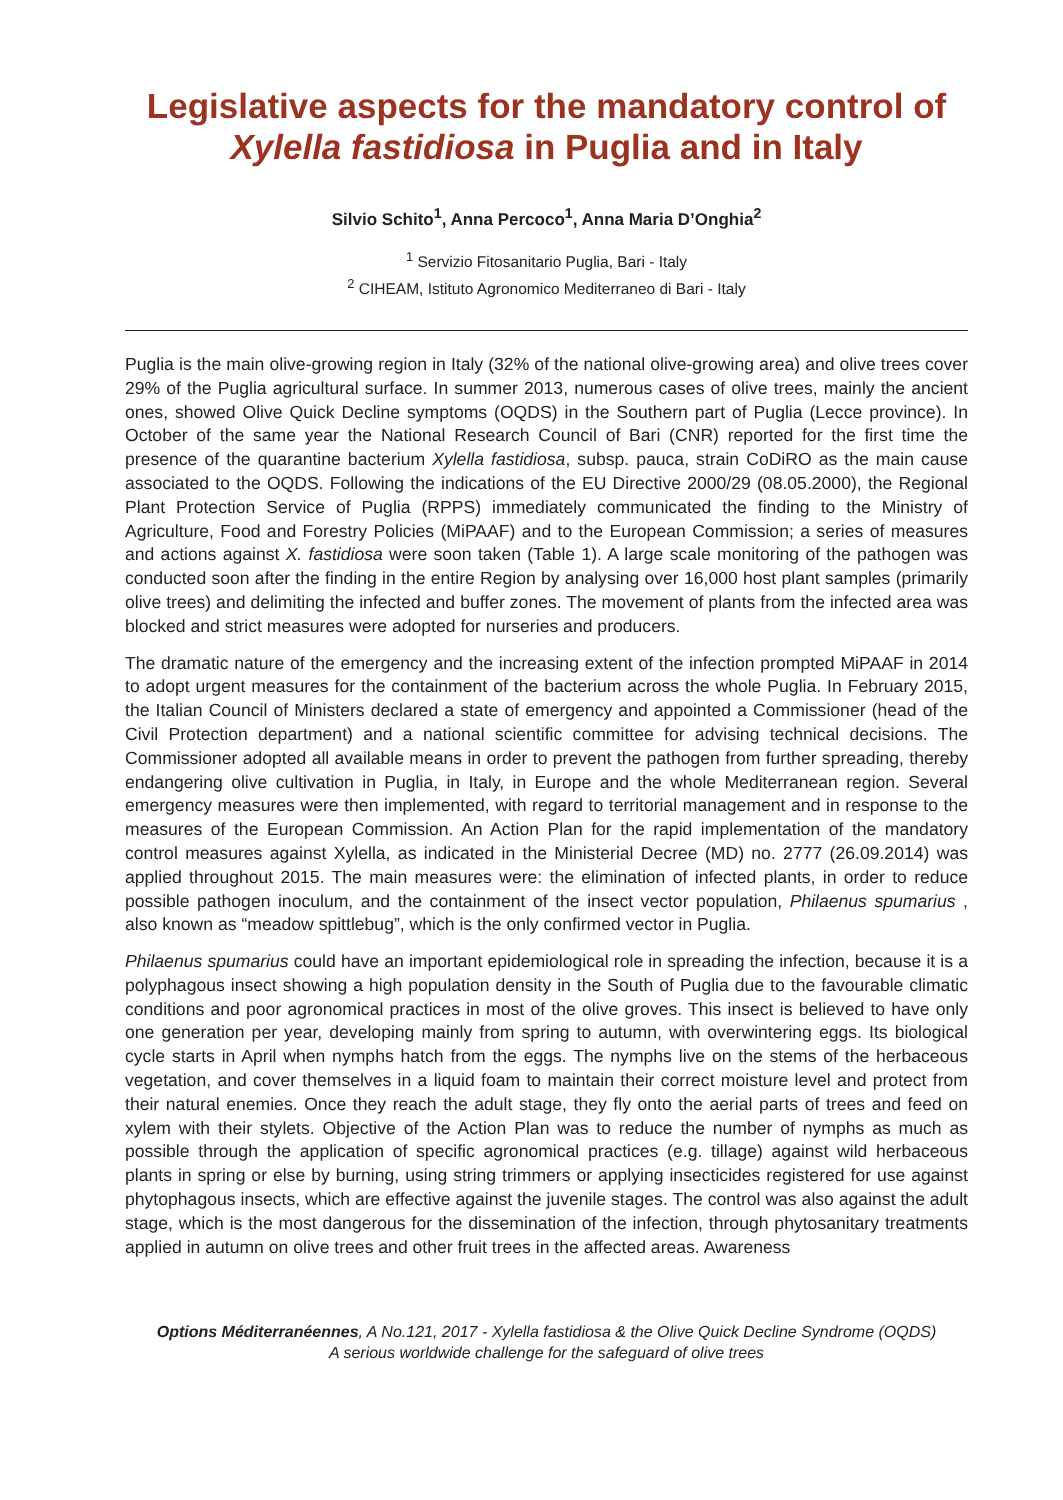Legislative aspects for the mandatory control of Xylella fastidiosa in Puglia and in Italy
Silvio Schito<sup>1</sup>, Anna Percoco<sup>1</sup>, Anna Maria D’Onghia<sup>2</sup>
<sup>1</sup> Servizio Fitosanitario Puglia, Bari - Italy
<sup>2</sup> CIHEAM, Istituto Agronomico Mediterraneo di Bari - Italy
Puglia is the main olive-growing region in Italy (32% of the national olive-growing area) and olive trees cover 29% of the Puglia agricultural surface. In summer 2013, numerous cases of olive trees, mainly the ancient ones, showed Olive Quick Decline symptoms (OQDS) in the Southern part of Puglia (Lecce province). In October of the same year the National Research Council of Bari (CNR) reported for the first time the presence of the quarantine bacterium Xylella fastidiosa, subsp. pauca, strain CoDiRO as the main cause associated to the OQDS. Following the indications of the EU Directive 2000/29 (08.05.2000), the Regional Plant Protection Service of Puglia (RPPS) immediately communicated the finding to the Ministry of Agriculture, Food and Forestry Policies (MiPAAF) and to the European Commission; a series of measures and actions against X. fastidiosa were soon taken (Table 1). A large scale monitoring of the pathogen was conducted soon after the finding in the entire Region by analysing over 16,000 host plant samples (primarily olive trees) and delimiting the infected and buffer zones. The movement of plants from the infected area was blocked and strict measures were adopted for nurseries and producers.
The dramatic nature of the emergency and the increasing extent of the infection prompted MiPAAF in 2014 to adopt urgent measures for the containment of the bacterium across the whole Puglia. In February 2015, the Italian Council of Ministers declared a state of emergency and appointed a Commissioner (head of the Civil Protection department) and a national scientific committee for advising technical decisions. The Commissioner adopted all available means in order to prevent the pathogen from further spreading, thereby endangering olive cultivation in Puglia, in Italy, in Europe and the whole Mediterranean region. Several emergency measures were then implemented, with regard to territorial management and in response to the measures of the European Commission. An Action Plan for the rapid implementation of the mandatory control measures against Xylella, as indicated in the Ministerial Decree (MD) no. 2777 (26.09.2014) was applied throughout 2015. The main measures were: the elimination of infected plants, in order to reduce possible pathogen inoculum, and the containment of the insect vector population, Philaenus spumarius , also known as “meadow spittlebug”, which is the only confirmed vector in Puglia.
Philaenus spumarius could have an important epidemiological role in spreading the infection, because it is a polyphagous insect showing a high population density in the South of Puglia due to the favourable climatic conditions and poor agronomical practices in most of the olive groves. This insect is believed to have only one generation per year, developing mainly from spring to autumn, with overwintering eggs. Its biological cycle starts in April when nymphs hatch from the eggs. The nymphs live on the stems of the herbaceous vegetation, and cover themselves in a liquid foam to maintain their correct moisture level and protect from their natural enemies. Once they reach the adult stage, they fly onto the aerial parts of trees and feed on xylem with their stylets. Objective of the Action Plan was to reduce the number of nymphs as much as possible through the application of specific agronomical practices (e.g. tillage) against wild herbaceous plants in spring or else by burning, using string trimmers or applying insecticides registered for use against phytophagous insects, which are effective against the juvenile stages. The control was also against the adult stage, which is the most dangerous for the dissemination of the infection, through phytosanitary treatments applied in autumn on olive trees and other fruit trees in the affected areas. Awareness
Options Méditerranéennes, A No.121, 2017 - Xylella fastidiosa & the Olive Quick Decline Syndrome (OQDS)
A serious worldwide challenge for the safeguard of olive trees